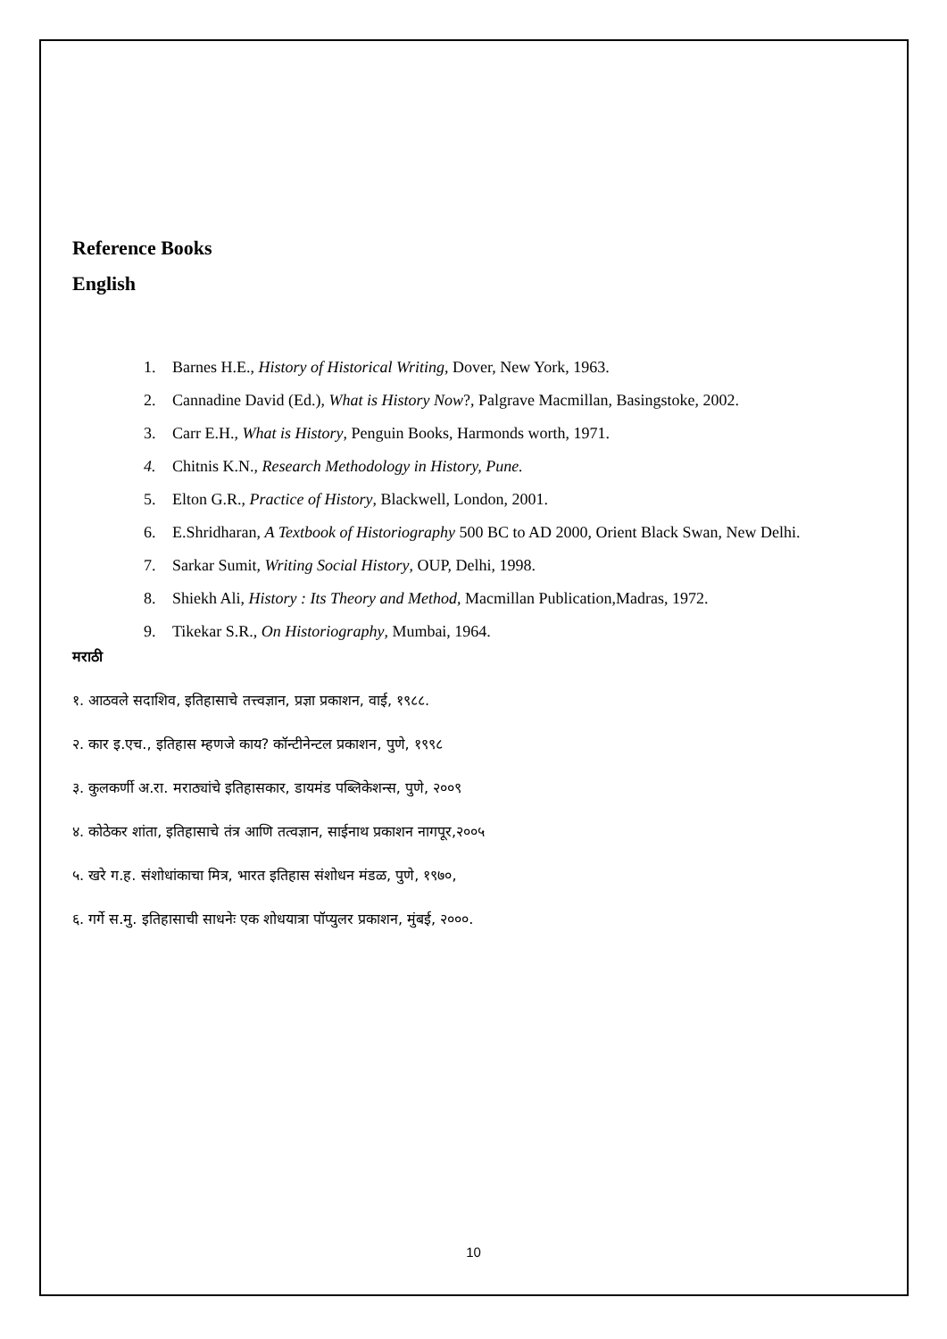Reference Books
English
1. Barnes H.E., History of Historical Writing, Dover, New York, 1963.
2. Cannadine David (Ed.), What is History Now?, Palgrave Macmillan, Basingstoke, 2002.
3. Carr E.H., What is History, Penguin Books, Harmonds worth, 1971.
4. Chitnis K.N., Research Methodology in History, Pune.
5. Elton G.R., Practice of History, Blackwell, London, 2001.
6. E.Shridharan, A Textbook of Historiography 500 BC to AD 2000, Orient Black Swan, New Delhi.
7. Sarkar Sumit, Writing Social History, OUP, Delhi, 1998.
8. Shiekh Ali, History : Its Theory and Method, Macmillan Publication,Madras, 1972.
9. Tikekar S.R., On Historiography, Mumbai, 1964.
मराठी
१. आठवले सदाशिव, इतिहासाचे तत्त्वज्ञान, प्रज्ञा प्रकाशन, वाई, १९८८.
२. कार इ.एच., इतिहास म्हणजे काय? कॉन्टीनेन्टल प्रकाशन, पुणे, १९९८
३. कुलकर्णी अ.रा. मराठ्यांचे इतिहासकार, डायमंड पब्लिकेशन्स, पुणे, २००९
४. कोठेकर शांता, इतिहासाचे तंत्र आणि तत्वज्ञान, साईनाथ प्रकाशन नागपूर,२००५
५. खरे ग.ह. संशोधांकाचा मित्र, भारत इतिहास संशोधन मंडळ, पुणे, १९७०,
६. गर्गे स.मु. इतिहासाची साधनेः एक शोधयात्रा पॉप्युलर प्रकाशन, मुंबई, २०००.
10